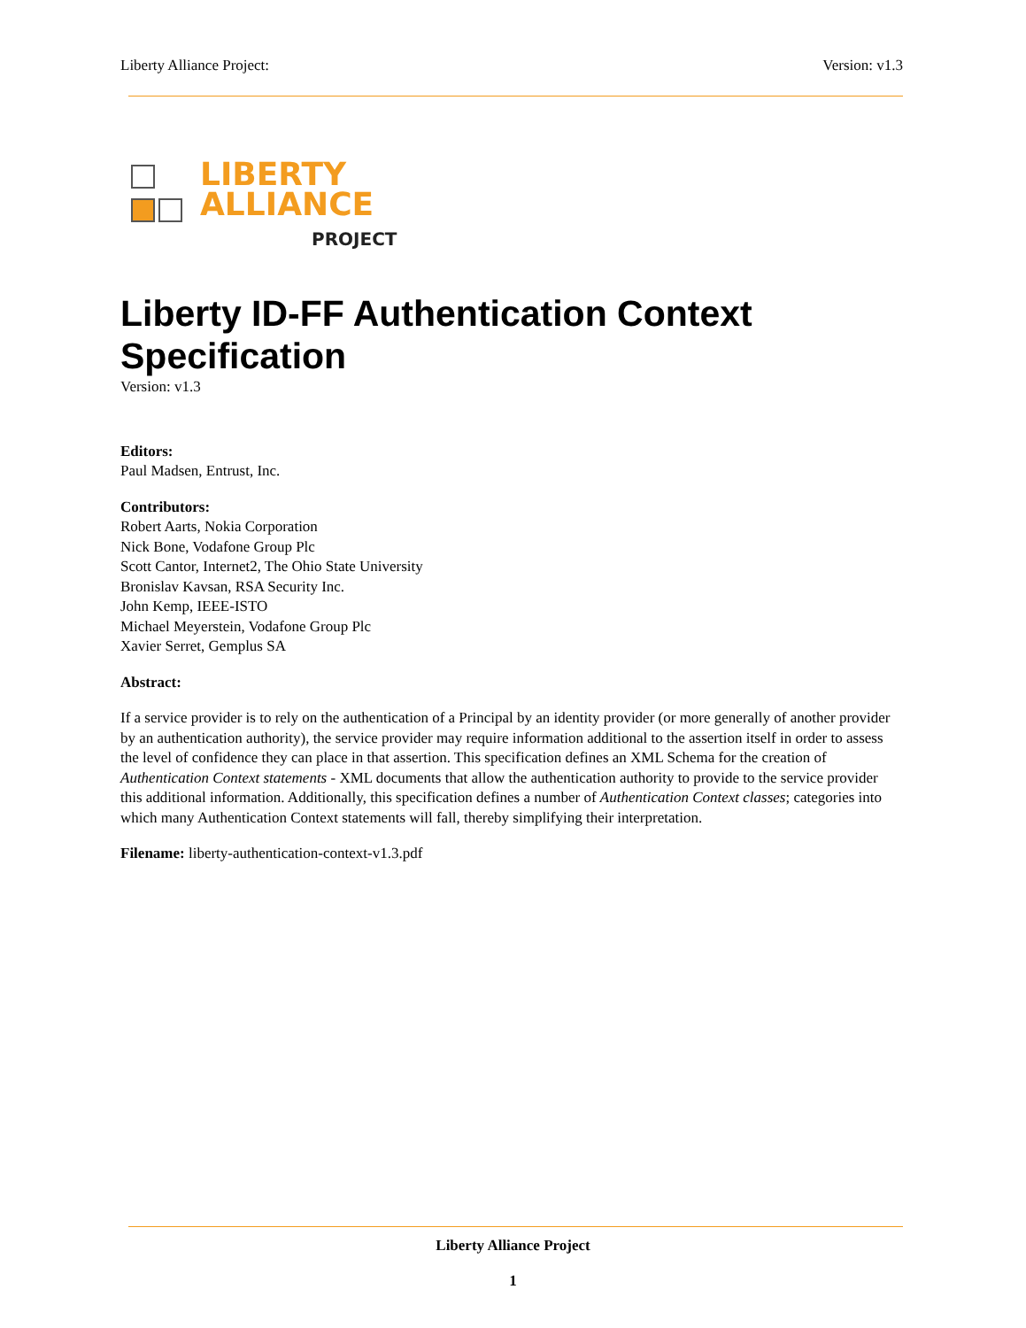Liberty Alliance Project: Version: v1.3
LIBERTY
ALLIANCE
PROJECT
Liberty ID-FF Authentication Context Specification
Version: v1.3
Editors:
Paul Madsen, Entrust, Inc.
Contributors:
Robert Aarts, Nokia Corporation
Nick Bone, Vodafone Group Plc
Scott Cantor, Internet2, The Ohio State University
Bronislav Kavsan, RSA Security Inc.
John Kemp, IEEE-ISTO
Michael Meyerstein, Vodafone Group Plc
Xavier Serret, Gemplus SA
Abstract:
If a service provider is to rely on the authentication of a Principal by an identity provider (or more generally of another provider by an authentication authority), the service provider may require information additional to the assertion itself in order to assess the level of confidence they can place in that assertion. This specification defines an XML Schema for the creation of Authentication Context statements - XML documents that allow the authentication authority to provide to the service provider this additional information. Additionally, this specification defines a number of Authentication Context classes; categories into which many Authentication Context statements will fall, thereby simplifying their interpretation.
Filename: liberty-authentication-context-v1.3.pdf
Liberty Alliance Project
1